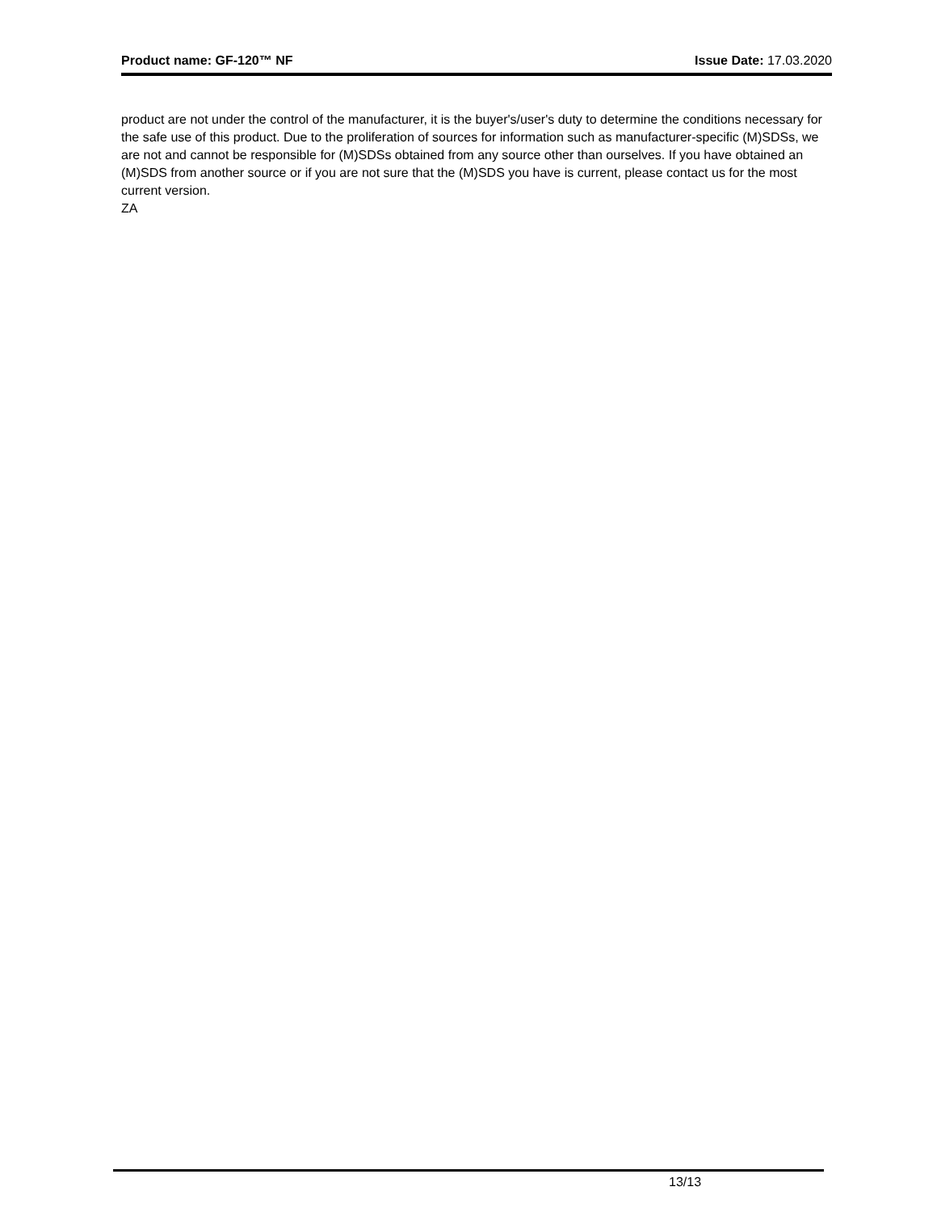Product name: GF-120™ NF Issue Date: 17.03.2020
product are not under the control of the manufacturer, it is the buyer's/user's duty to determine the conditions necessary for the safe use of this product. Due to the proliferation of sources for information such as manufacturer-specific (M)SDSs, we are not and cannot be responsible for (M)SDSs obtained from any source other than ourselves. If you have obtained an (M)SDS from another source or if you are not sure that the (M)SDS you have is current, please contact us for the most current version.
ZA
13/13